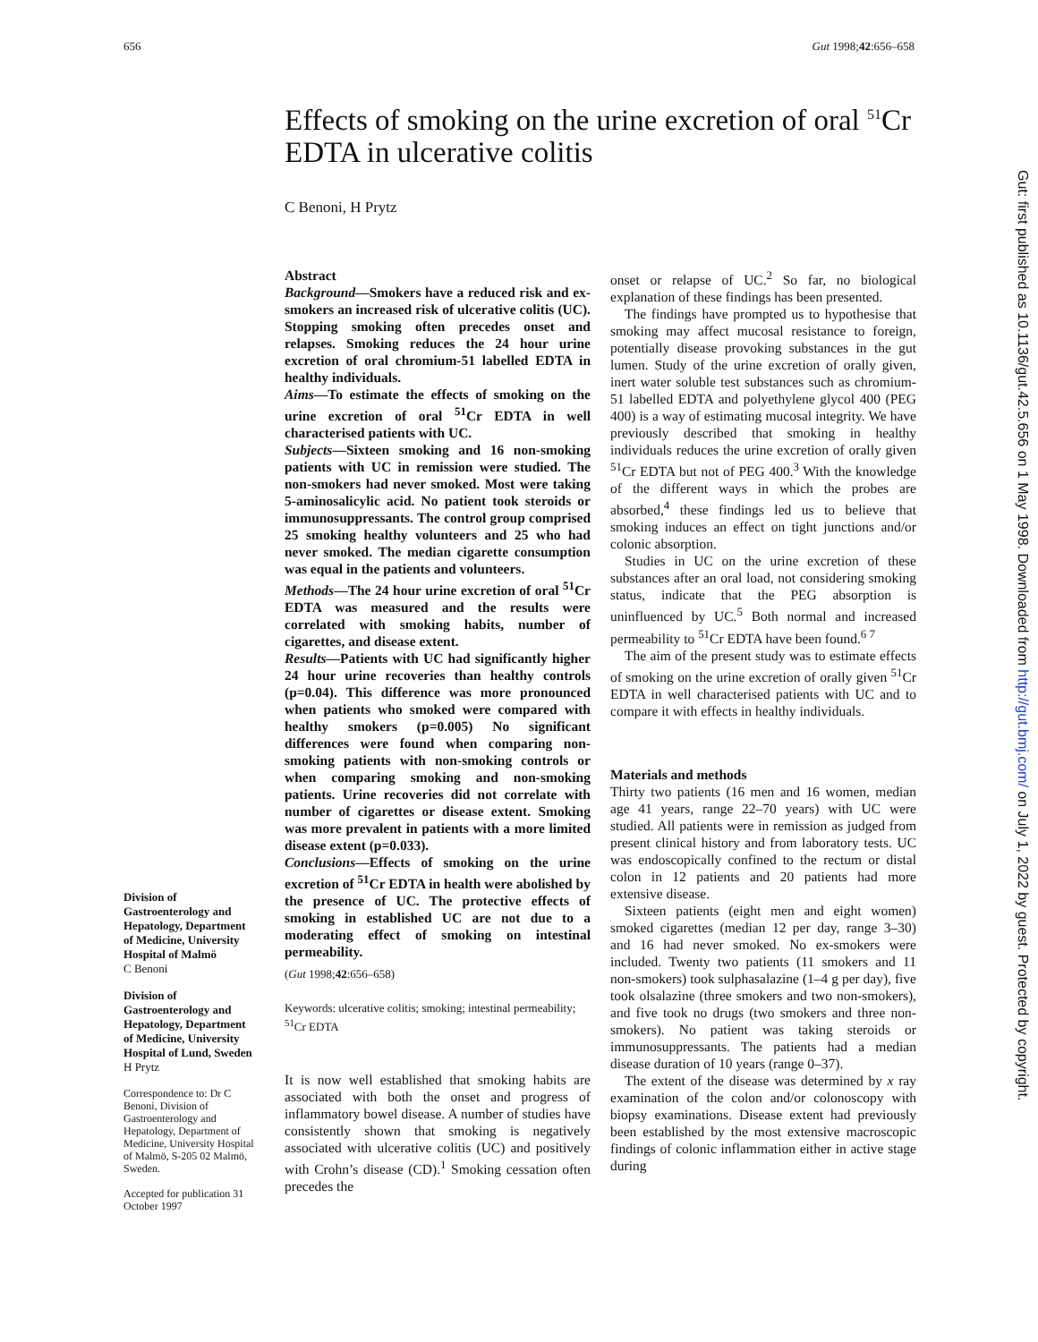656 Gut 1998;42:656–658
Effects of smoking on the urine excretion of oral <sup>51</sup>Cr EDTA in ulcerative colitis
C Benoni, H Prytz
Division of Gastroenterology and Hepatology, Department of Medicine, University Hospital of Malmö
C Benoni
Division of Gastroenterology and Hepatology, Department of Medicine, University Hospital of Lund, Sweden
H Prytz
Correspondence to: Dr C Benoni, Division of Gastroenterology and Hepatology, Department of Medicine, University Hospital of Malmö, S-205 02 Malmö, Sweden.
Accepted for publication 31 October 1997
Abstract
Background—Smokers have a reduced risk and ex-smokers an increased risk of ulcerative colitis (UC). Stopping smoking often precedes onset and relapses. Smoking reduces the 24 hour urine excretion of oral chromium-51 labelled EDTA in healthy individuals.
Aims—To estimate the effects of smoking on the urine excretion of oral <sup>51</sup>Cr EDTA in well characterised patients with UC.
Subjects—Sixteen smoking and 16 non-smoking patients with UC in remission were studied. The non-smokers had never smoked. Most were taking 5-aminosalicylic acid. No patient took steroids or immunosuppressants. The control group comprised 25 smoking healthy volunteers and 25 who had never smoked. The median cigarette consumption was equal in the patients and volunteers.
Methods—The 24 hour urine excretion of oral <sup>51</sup>Cr EDTA was measured and the results were correlated with smoking habits, number of cigarettes, and disease extent.
Results—Patients with UC had significantly higher 24 hour urine recoveries than healthy controls (p=0.04). This difference was more pronounced when patients who smoked were compared with healthy smokers (p=0.005) No significant differences were found when comparing non-smoking patients with non-smoking controls or when comparing smoking and non-smoking patients. Urine recoveries did not correlate with number of cigarettes or disease extent. Smoking was more prevalent in patients with a more limited disease extent (p=0.033).
Conclusions—Effects of smoking on the urine excretion of <sup>51</sup>Cr EDTA in health were abolished by the presence of UC. The protective effects of smoking in established UC are not due to a moderating effect of smoking on intestinal permeability.
(Gut 1998;42:656–658)
Keywords: ulcerative colitis; smoking; intestinal permeability; <sup>51</sup>Cr EDTA
It is now well established that smoking habits are associated with both the onset and progress of inflammatory bowel disease. A number of studies have consistently shown that smoking is negatively associated with ulcerative colitis (UC) and positively with Crohn’s disease (CD).<sup>1</sup> Smoking cessation often precedes the
onset or relapse of UC.<sup>2</sup> So far, no biological explanation of these findings has been presented.
The findings have prompted us to hypothesise that smoking may affect mucosal resistance to foreign, potentially disease provoking substances in the gut lumen. Study of the urine excretion of orally given, inert water soluble test substances such as chromium-51 labelled EDTA and polyethylene glycol 400 (PEG 400) is a way of estimating mucosal integrity. We have previously described that smoking in healthy individuals reduces the urine excretion of orally given <sup>51</sup>Cr EDTA but not of PEG 400.<sup>3</sup> With the knowledge of the different ways in which the probes are absorbed,<sup>4</sup> these findings led us to believe that smoking induces an effect on tight junctions and/or colonic absorption.
Studies in UC on the urine excretion of these substances after an oral load, not considering smoking status, indicate that the PEG absorption is uninfluenced by UC.<sup>5</sup> Both normal and increased permeability to <sup>51</sup>Cr EDTA have been found.<sup>6 7</sup>
The aim of the present study was to estimate effects of smoking on the urine excretion of orally given <sup>51</sup>Cr EDTA in well characterised patients with UC and to compare it with effects in healthy individuals.
Materials and methods
Thirty two patients (16 men and 16 women, median age 41 years, range 22–70 years) with UC were studied. All patients were in remission as judged from present clinical history and from laboratory tests. UC was endoscopically confined to the rectum or distal colon in 12 patients and 20 patients had more extensive disease.
Sixteen patients (eight men and eight women) smoked cigarettes (median 12 per day, range 3–30) and 16 had never smoked. No ex-smokers were included. Twenty two patients (11 smokers and 11 non-smokers) took sulphasalazine (1–4 g per day), five took olsalazine (three smokers and two non-smokers), and five took no drugs (two smokers and three non-smokers). No patient was taking steroids or immunosuppressants. The patients had a median disease duration of 10 years (range 0–37).
The extent of the disease was determined by x ray examination of the colon and/or colonoscopy with biopsy examinations. Disease extent had previously been established by the most extensive macroscopic findings of colonic inflammation either in active stage during
Gut: first published as 10.1136/gut.42.5.656 on 1 May 1998. Downloaded from http://gut.bmj.com/ on July 1, 2022 by guest. Protected by copyright.